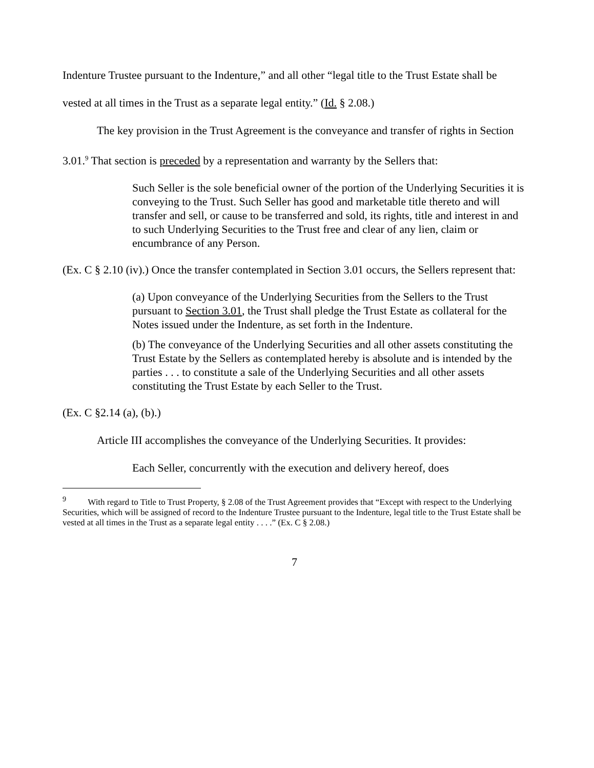Indenture Trustee pursuant to the Indenture,” and all other “legal title to the Trust Estate shall be vested at all times in the Trust as a separate legal entity.” (Id. § 2.08.)
The key provision in the Trust Agreement is the conveyance and transfer of rights in Section 3.01.<sup>9</sup> That section is preceded by a representation and warranty by the Sellers that:
Such Seller is the sole beneficial owner of the portion of the Underlying Securities it is conveying to the Trust. Such Seller has good and marketable title thereto and will transfer and sell, or cause to be transferred and sold, its rights, title and interest in and to such Underlying Securities to the Trust free and clear of any lien, claim or encumbrance of any Person.
(Ex. C § 2.10 (iv).) Once the transfer contemplated in Section 3.01 occurs, the Sellers represent that:
(a) Upon conveyance of the Underlying Securities from the Sellers to the Trust pursuant to Section 3.01, the Trust shall pledge the Trust Estate as collateral for the Notes issued under the Indenture, as set forth in the Indenture.
(b) The conveyance of the Underlying Securities and all other assets constituting the Trust Estate by the Sellers as contemplated hereby is absolute and is intended by the parties . . . to constitute a sale of the Underlying Securities and all other assets constituting the Trust Estate by each Seller to the Trust.
(Ex. C §2.14 (a), (b).)
Article III accomplishes the conveyance of the Underlying Securities. It provides:
Each Seller, concurrently with the execution and delivery hereof, does
<sup>9</sup> With regard to Title to Trust Property, § 2.08 of the Trust Agreement provides that “Except with respect to the Underlying Securities, which will be assigned of record to the Indenture Trustee pursuant to the Indenture, legal title to the Trust Estate shall be vested at all times in the Trust as a separate legal entity . . . .” (Ex. C § 2.08.)
7